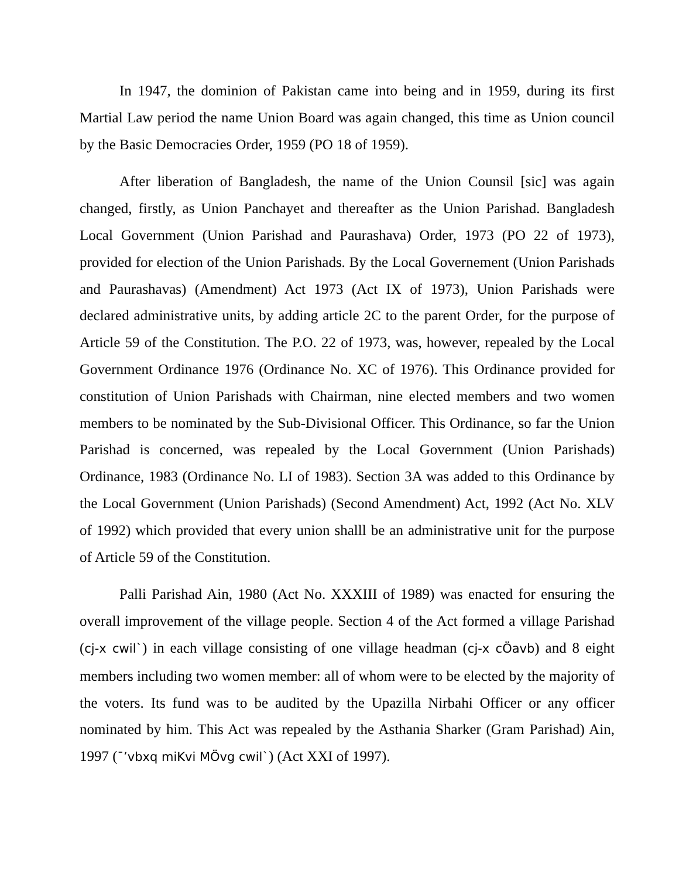In 1947, the dominion of Pakistan came into being and in 1959, during its first Martial Law period the name Union Board was again changed, this time as Union council by the Basic Democracies Order, 1959 (PO 18 of 1959).
After liberation of Bangladesh, the name of the Union Counsil [sic] was again changed, firstly, as Union Panchayet and thereafter as the Union Parishad. Bangladesh Local Government (Union Parishad and Paurashava) Order, 1973 (PO 22 of 1973), provided for election of the Union Parishads. By the Local Governement (Union Parishads and Paurashavas) (Amendment) Act 1973 (Act IX of 1973), Union Parishads were declared administrative units, by adding article 2C to the parent Order, for the purpose of Article 59 of the Constitution. The P.O. 22 of 1973, was, however, repealed by the Local Government Ordinance 1976 (Ordinance No. XC of 1976). This Ordinance provided for constitution of Union Parishads with Chairman, nine elected members and two women members to be nominated by the Sub-Divisional Officer. This Ordinance, so far the Union Parishad is concerned, was repealed by the Local Government (Union Parishads) Ordinance, 1983 (Ordinance No. LI of 1983). Section 3A was added to this Ordinance by the Local Government (Union Parishads) (Second Amendment) Act, 1992 (Act No. XLV of 1992) which provided that every union shalll be an administrative unit for the purpose of Article 59 of the Constitution.
Palli Parishad Ain, 1980 (Act No. XXXIII of 1989) was enacted for ensuring the overall improvement of the village people. Section 4 of the Act formed a village Parishad (cj-x cwil`) in each village consisting of one village headman (cj-x cÖavb) and 8 eight members including two women member: all of whom were to be elected by the majority of the voters. Its fund was to be audited by the Upazilla Nirbahi Officer or any officer nominated by him. This Act was repealed by the Asthania Sharker (Gram Parishad) Ain, 1997 (¯’vbxq miKvi MÖvg cwil`) (Act XXI of 1997).